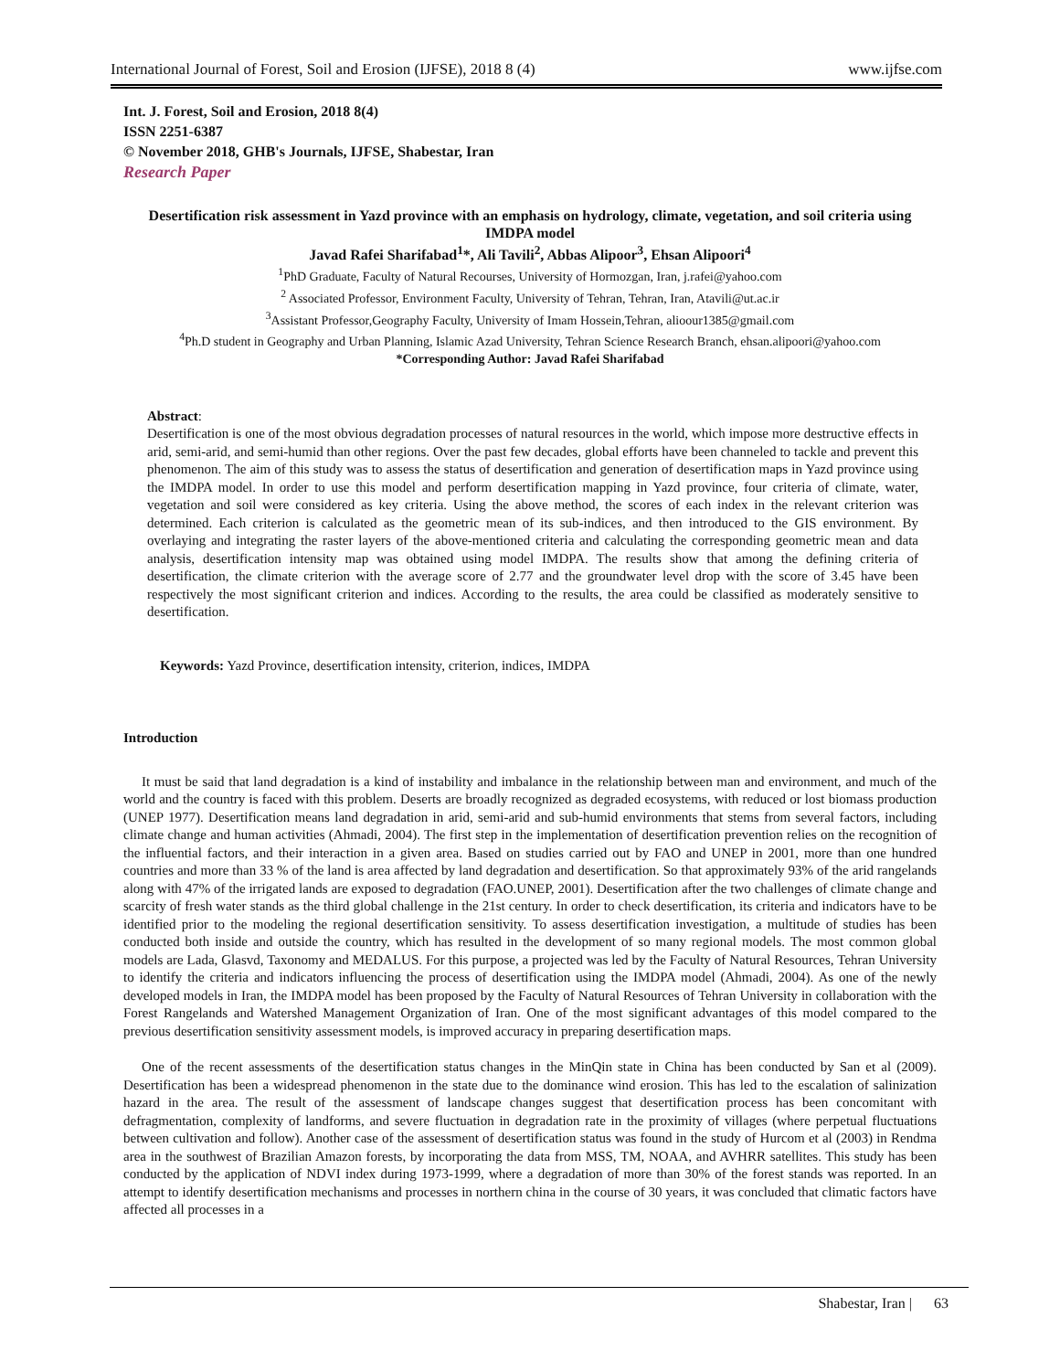International Journal of Forest, Soil and Erosion (IJFSE), 2018 8 (4) www.ijfse.com
Int. J. Forest, Soil and Erosion, 2018 8(4)
ISSN 2251-6387
© November 2018, GHB's Journals, IJFSE, Shabestar, Iran
Research Paper
Desertification risk assessment in Yazd province with an emphasis on hydrology, climate, vegetation, and soil criteria using IMDPA model
Javad Rafei Sharifabad<sup>1</sup>*, Ali Tavili<sup>2</sup>, Abbas Alipoor<sup>3</sup>, Ehsan Alipoori<sup>4</sup>
<sup>1</sup> PhD Graduate, Faculty of Natural Recourses, University of Hormozgan, Iran, j.rafei@yahoo.com
<sup>2</sup> Associated Professor, Environment Faculty, University of Tehran, Tehran, Iran, Atavili@ut.ac.ir
<sup>3</sup> Assistant Professor,Geography Faculty, University of Imam Hossein,Tehran, alioour1385@gmail.com
<sup>4</sup> Ph.D student in Geography and Urban Planning, Islamic Azad University, Tehran Science Research Branch, ehsan.alipoori@yahoo.com
*Corresponding Author: Javad Rafei Sharifabad
Abstract:
Desertification is one of the most obvious degradation processes of natural resources in the world, which impose more destructive effects in arid, semi-arid, and semi-humid than other regions. Over the past few decades, global efforts have been channeled to tackle and prevent this phenomenon. The aim of this study was to assess the status of desertification and generation of desertification maps in Yazd province using the IMDPA model. In order to use this model and perform desertification mapping in Yazd province, four criteria of climate, water, vegetation and soil were considered as key criteria. Using the above method, the scores of each index in the relevant criterion was determined. Each criterion is calculated as the geometric mean of its sub-indices, and then introduced to the GIS environment. By overlaying and integrating the raster layers of the above-mentioned criteria and calculating the corresponding geometric mean and data analysis, desertification intensity map was obtained using model IMDPA. The results show that among the defining criteria of desertification, the climate criterion with the average score of 2.77 and the groundwater level drop with the score of 3.45 have been respectively the most significant criterion and indices. According to the results, the area could be classified as moderately sensitive to desertification.
Keywords: Yazd Province, desertification intensity, criterion, indices, IMDPA
Introduction
It must be said that land degradation is a kind of instability and imbalance in the relationship between man and environment, and much of the world and the country is faced with this problem. Deserts are broadly recognized as degraded ecosystems, with reduced or lost biomass production (UNEP 1977). Desertification means land degradation in arid, semi-arid and sub-humid environments that stems from several factors, including climate change and human activities (Ahmadi, 2004). The first step in the implementation of desertification prevention relies on the recognition of the influential factors, and their interaction in a given area. Based on studies carried out by FAO and UNEP in 2001, more than one hundred countries and more than 33 % of the land is area affected by land degradation and desertification. So that approximately 93% of the arid rangelands along with 47% of the irrigated lands are exposed to degradation (FAO.UNEP, 2001). Desertification after the two challenges of climate change and scarcity of fresh water stands as the third global challenge in the 21st century. In order to check desertification, its criteria and indicators have to be identified prior to the modeling the regional desertification sensitivity. To assess desertification investigation, a multitude of studies has been conducted both inside and outside the country, which has resulted in the development of so many regional models. The most common global models are Lada, Glasvd, Taxonomy and MEDALUS. For this purpose, a projected was led by the Faculty of Natural Resources, Tehran University to identify the criteria and indicators influencing the process of desertification using the IMDPA model (Ahmadi, 2004). As one of the newly developed models in Iran, the IMDPA model has been proposed by the Faculty of Natural Resources of Tehran University in collaboration with the Forest Rangelands and Watershed Management Organization of Iran. One of the most significant advantages of this model compared to the previous desertification sensitivity assessment models, is improved accuracy in preparing desertification maps.
One of the recent assessments of the desertification status changes in the MinQin state in China has been conducted by San et al (2009). Desertification has been a widespread phenomenon in the state due to the dominance wind erosion. This has led to the escalation of salinization hazard in the area. The result of the assessment of landscape changes suggest that desertification process has been concomitant with defragmentation, complexity of landforms, and severe fluctuation in degradation rate in the proximity of villages (where perpetual fluctuations between cultivation and follow). Another case of the assessment of desertification status was found in the study of Hurcom et al (2003) in Rendma area in the southwest of Brazilian Amazon forests, by incorporating the data from MSS, TM, NOAA, and AVHRR satellites. This study has been conducted by the application of NDVI index during 1973-1999, where a degradation of more than 30% of the forest stands was reported. In an attempt to identify desertification mechanisms and processes in northern china in the course of 30 years, it was concluded that climatic factors have affected all processes in a
Shabestar, Iran | 63